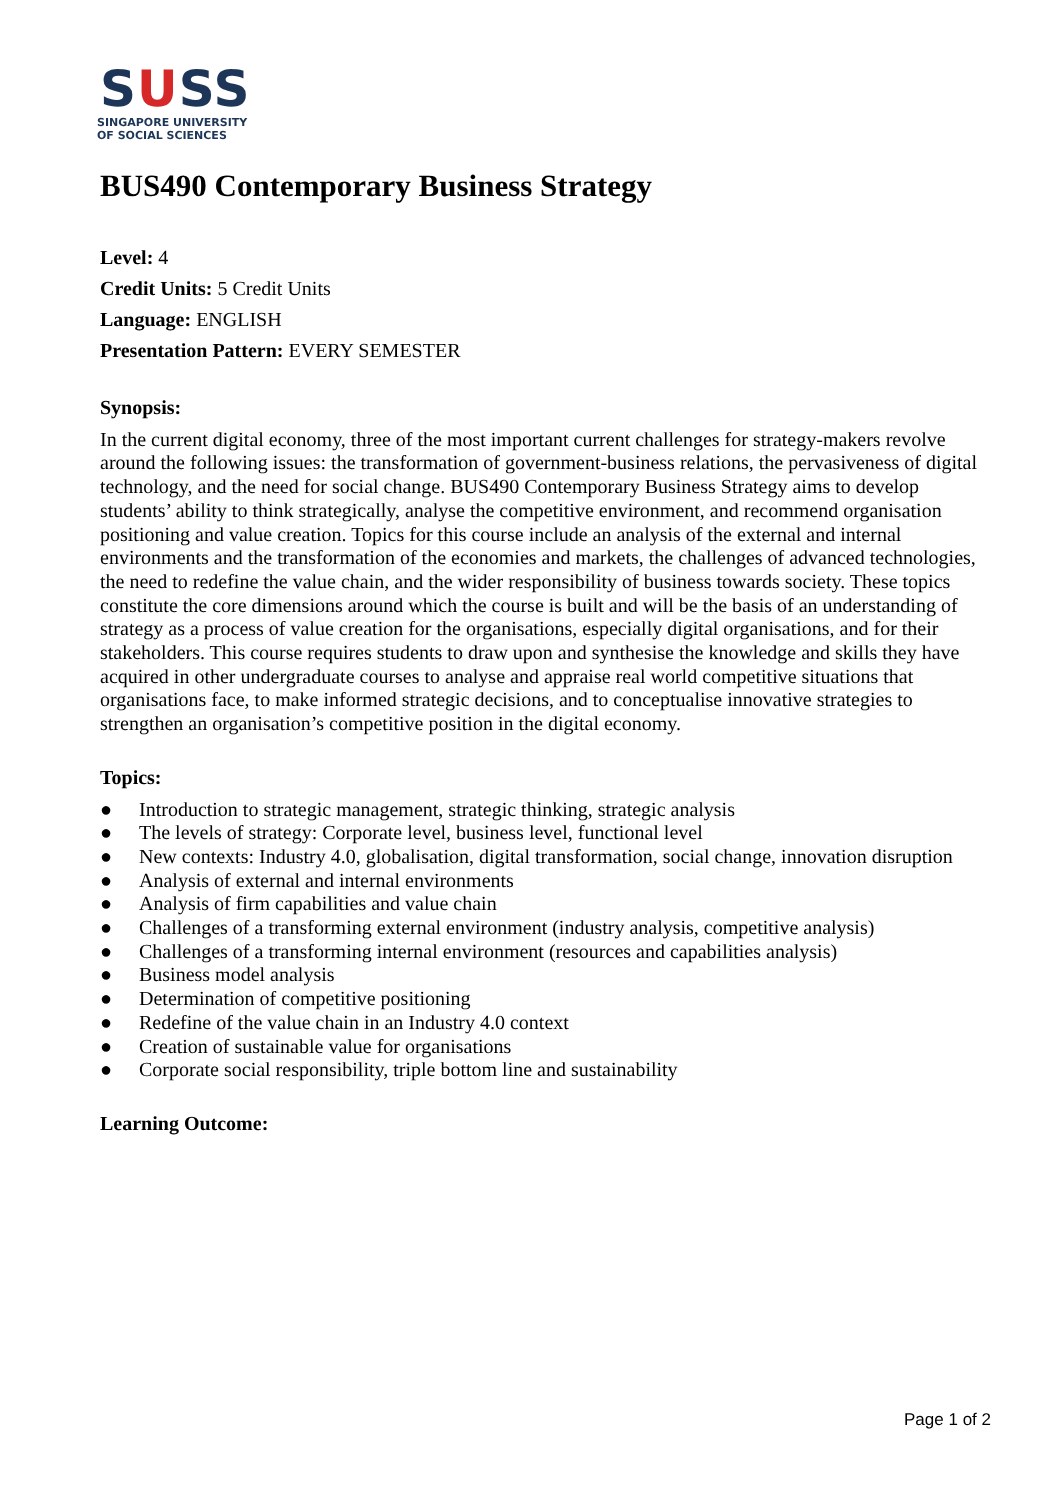SUSS
SINGAPORE UNIVERSITY
OF SOCIAL SCIENCES
BUS490 Contemporary Business Strategy
Level: 4
Credit Units: 5 Credit Units
Language: ENGLISH
Presentation Pattern: EVERY SEMESTER
Synopsis:
In the current digital economy, three of the most important current challenges for strategy-makers revolve around the following issues: the transformation of government-business relations, the pervasiveness of digital technology, and the need for social change. BUS490 Contemporary Business Strategy aims to develop students’ ability to think strategically, analyse the competitive environment, and recommend organisation positioning and value creation. Topics for this course include an analysis of the external and internal environments and the transformation of the economies and markets, the challenges of advanced technologies, the need to redefine the value chain, and the wider responsibility of business towards society. These topics constitute the core dimensions around which the course is built and will be the basis of an understanding of strategy as a process of value creation for the organisations, especially digital organisations, and for their stakeholders. This course requires students to draw upon and synthesise the knowledge and skills they have acquired in other undergraduate courses to analyse and appraise real world competitive situations that organisations face, to make informed strategic decisions, and to conceptualise innovative strategies to strengthen an organisation’s competitive position in the digital economy.
Topics:
● Introduction to strategic management, strategic thinking, strategic analysis
● The levels of strategy: Corporate level, business level, functional level
● New contexts: Industry 4.0, globalisation, digital transformation, social change, innovation disruption
● Analysis of external and internal environments
● Analysis of firm capabilities and value chain
● Challenges of a transforming external environment (industry analysis, competitive analysis)
● Challenges of a transforming internal environment (resources and capabilities analysis)
● Business model analysis
● Determination of competitive positioning
● Redefine of the value chain in an Industry 4.0 context
● Creation of sustainable value for organisations
● Corporate social responsibility, triple bottom line and sustainability
Learning Outcome:
Page 1 of 2